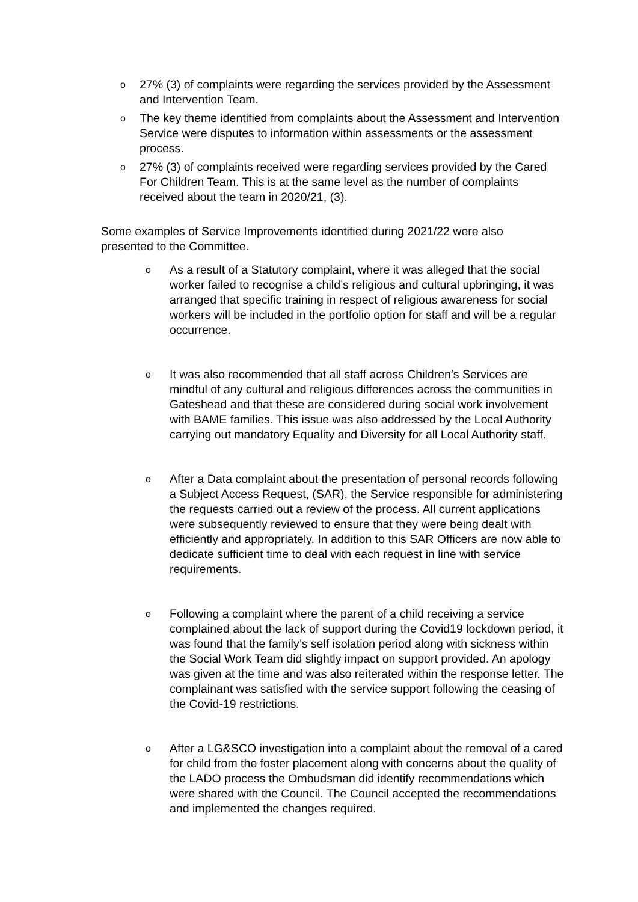o 27% (3) of complaints were regarding the services provided by the Assessment and Intervention Team.
o The key theme identified from complaints about the Assessment and Intervention Service were disputes to information within assessments or the assessment process.
o 27% (3) of complaints received were regarding services provided by the Cared For Children Team. This is at the same level as the number of complaints received about the team in 2020/21, (3).
Some examples of Service Improvements identified during 2021/22 were also presented to the Committee.
o As a result of a Statutory complaint, where it was alleged that the social worker failed to recognise a child’s religious and cultural upbringing, it was arranged that specific training in respect of religious awareness for social workers will be included in the portfolio option for staff and will be a regular occurrence.
o It was also recommended that all staff across Children’s Services are mindful of any cultural and religious differences across the communities in Gateshead and that these are considered during social work involvement with BAME families. This issue was also addressed by the Local Authority carrying out mandatory Equality and Diversity for all Local Authority staff.
o After a Data complaint about the presentation of personal records following a Subject Access Request, (SAR), the Service responsible for administering the requests carried out a review of the process. All current applications were subsequently reviewed to ensure that they were being dealt with efficiently and appropriately. In addition to this SAR Officers are now able to dedicate sufficient time to deal with each request in line with service requirements.
o Following a complaint where the parent of a child receiving a service complained about the lack of support during the Covid19 lockdown period, it was found that the family’s self isolation period along with sickness within the Social Work Team did slightly impact on support provided. An apology was given at the time and was also reiterated within the response letter. The complainant was satisfied with the service support following the ceasing of the Covid-19 restrictions.
o After a LG&SCO investigation into a complaint about the removal of a cared for child from the foster placement along with concerns about the quality of the LADO process the Ombudsman did identify recommendations which were shared with the Council. The Council accepted the recommendations and implemented the changes required.